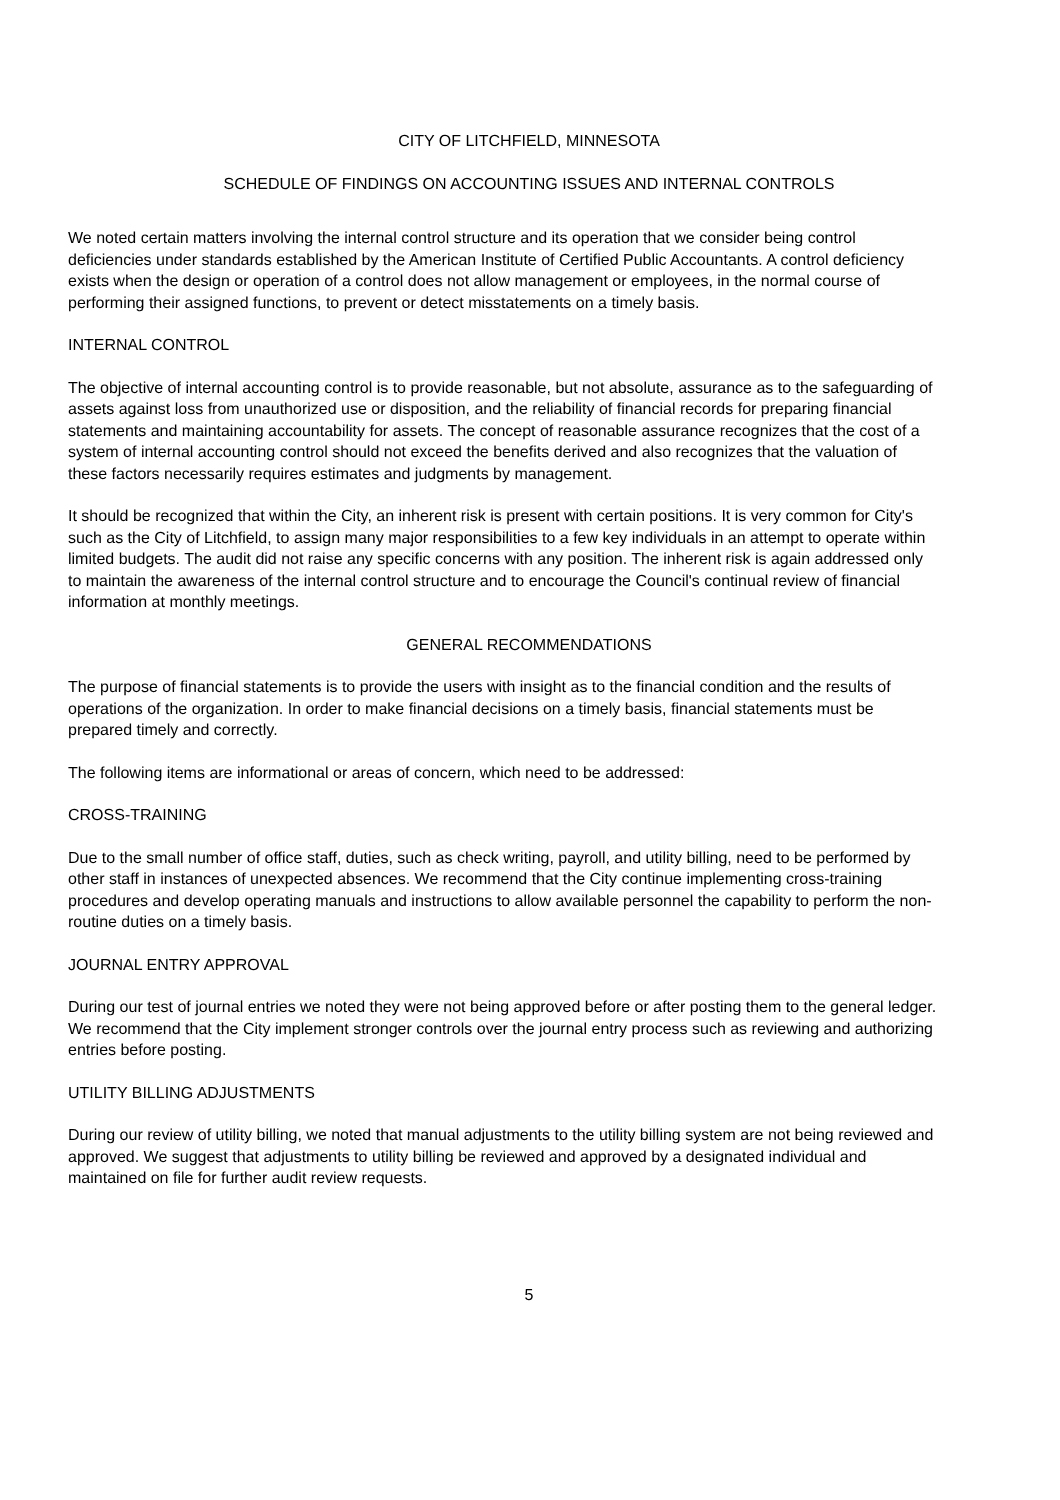CITY OF LITCHFIELD, MINNESOTA
SCHEDULE OF FINDINGS ON ACCOUNTING ISSUES AND INTERNAL CONTROLS
We noted certain matters involving the internal control structure and its operation that we consider being control deficiencies under standards established by the American Institute of Certified Public Accountants. A control deficiency exists when the design or operation of a control does not allow management or employees, in the normal course of performing their assigned functions, to prevent or detect misstatements on a timely basis.
INTERNAL CONTROL
The objective of internal accounting control is to provide reasonable, but not absolute, assurance as to the safeguarding of assets against loss from unauthorized use or disposition, and the reliability of financial records for preparing financial statements and maintaining accountability for assets. The concept of reasonable assurance recognizes that the cost of a system of internal accounting control should not exceed the benefits derived and also recognizes that the valuation of these factors necessarily requires estimates and judgments by management.
It should be recognized that within the City, an inherent risk is present with certain positions. It is very common for City's such as the City of Litchfield, to assign many major responsibilities to a few key individuals in an attempt to operate within limited budgets. The audit did not raise any specific concerns with any position. The inherent risk is again addressed only to maintain the awareness of the internal control structure and to encourage the Council's continual review of financial information at monthly meetings.
GENERAL RECOMMENDATIONS
The purpose of financial statements is to provide the users with insight as to the financial condition and the results of operations of the organization. In order to make financial decisions on a timely basis, financial statements must be prepared timely and correctly.
The following items are informational or areas of concern, which need to be addressed:
CROSS-TRAINING
Due to the small number of office staff, duties, such as check writing, payroll, and utility billing, need to be performed by other staff in instances of unexpected absences. We recommend that the City continue implementing cross-training procedures and develop operating manuals and instructions to allow available personnel the capability to perform the non-routine duties on a timely basis.
JOURNAL ENTRY APPROVAL
During our test of journal entries we noted they were not being approved before or after posting them to the general ledger. We recommend that the City implement stronger controls over the journal entry process such as reviewing and authorizing entries before posting.
UTILITY BILLING ADJUSTMENTS
During our review of utility billing, we noted that manual adjustments to the utility billing system are not being reviewed and approved. We suggest that adjustments to utility billing be reviewed and approved by a designated individual and maintained on file for further audit review requests.
5